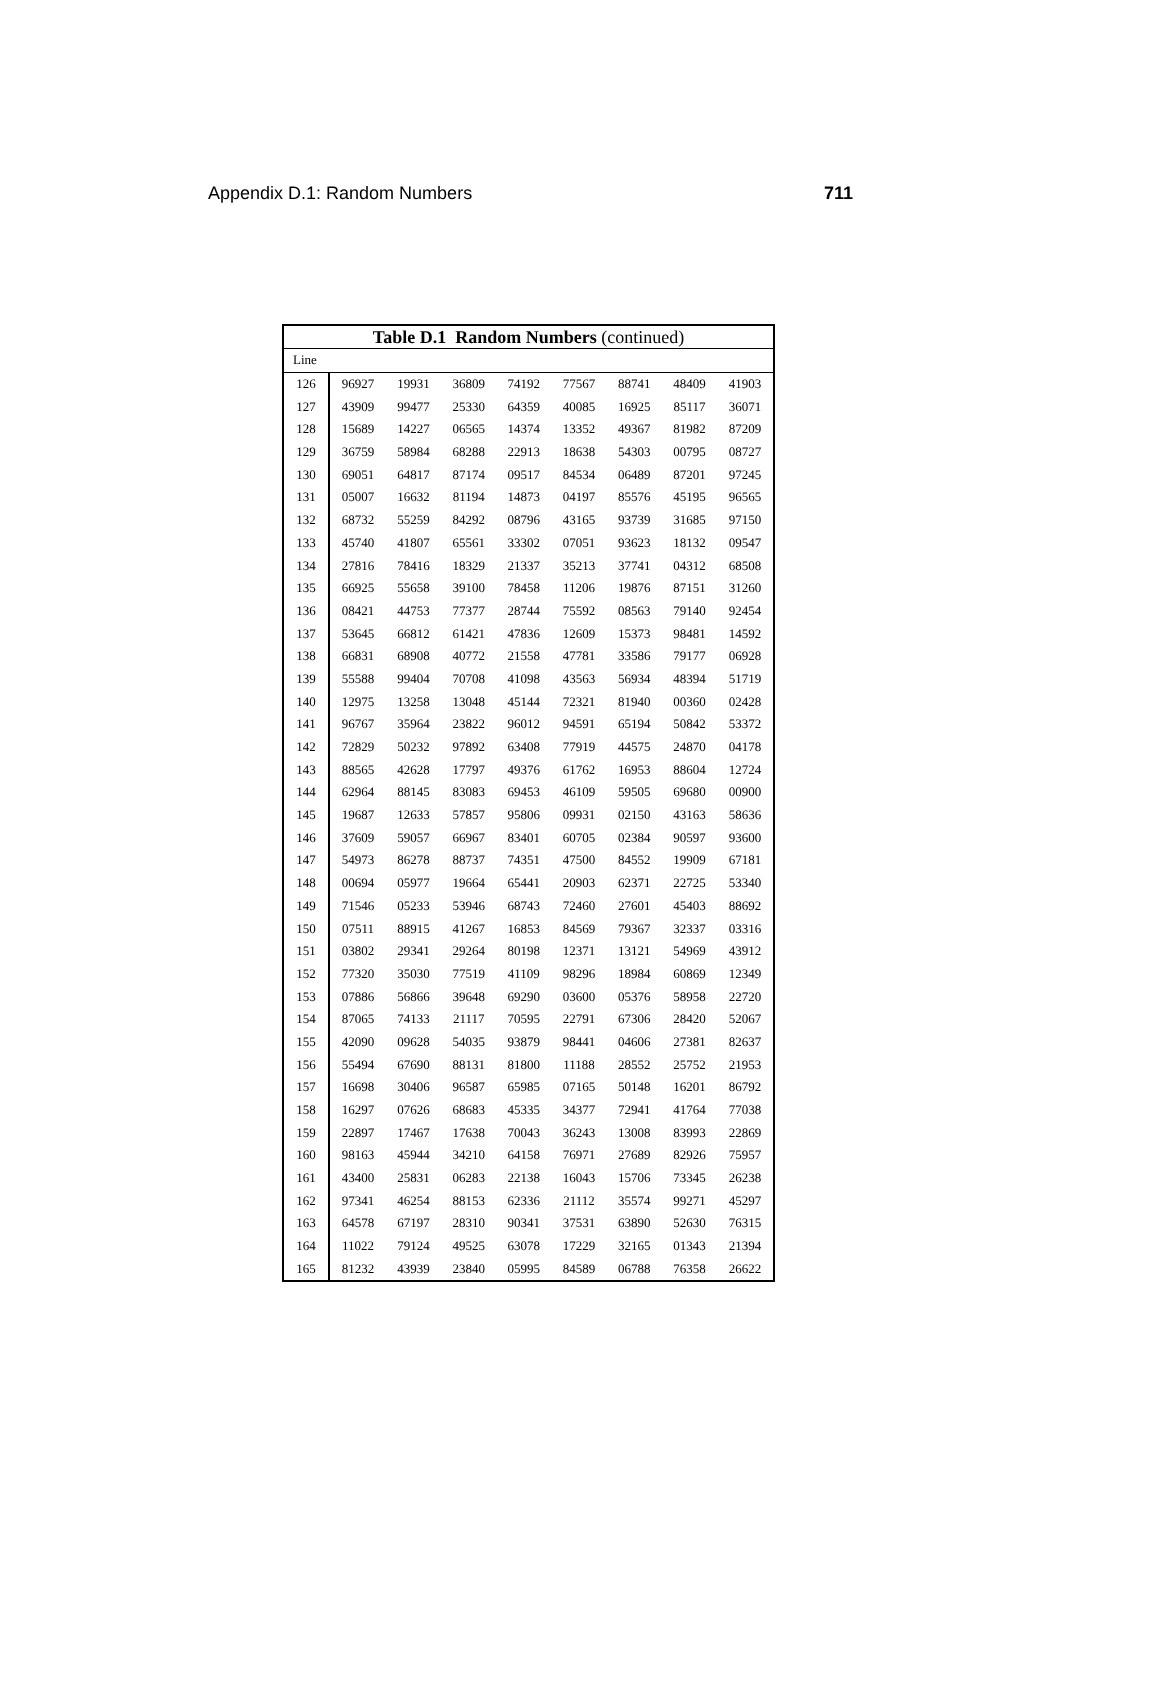Appendix D.1: Random Numbers 711
| Table D.1 Random Numbers (continued) | | | | | | | | |
| --- | --- | --- | --- | --- | --- | --- | --- | --- |
| Line | | | | | | | | |
| 126 | 96927 | 19931 | 36809 | 74192 | 77567 | 88741 | 48409 | 41903 |
| 127 | 43909 | 99477 | 25330 | 64359 | 40085 | 16925 | 85117 | 36071 |
| 128 | 15689 | 14227 | 06565 | 14374 | 13352 | 49367 | 81982 | 87209 |
| 129 | 36759 | 58984 | 68288 | 22913 | 18638 | 54303 | 00795 | 08727 |
| 130 | 69051 | 64817 | 87174 | 09517 | 84534 | 06489 | 87201 | 97245 |
| 131 | 05007 | 16632 | 81194 | 14873 | 04197 | 85576 | 45195 | 96565 |
| 132 | 68732 | 55259 | 84292 | 08796 | 43165 | 93739 | 31685 | 97150 |
| 133 | 45740 | 41807 | 65561 | 33302 | 07051 | 93623 | 18132 | 09547 |
| 134 | 27816 | 78416 | 18329 | 21337 | 35213 | 37741 | 04312 | 68508 |
| 135 | 66925 | 55658 | 39100 | 78458 | 11206 | 19876 | 87151 | 31260 |
| 136 | 08421 | 44753 | 77377 | 28744 | 75592 | 08563 | 79140 | 92454 |
| 137 | 53645 | 66812 | 61421 | 47836 | 12609 | 15373 | 98481 | 14592 |
| 138 | 66831 | 68908 | 40772 | 21558 | 47781 | 33586 | 79177 | 06928 |
| 139 | 55588 | 99404 | 70708 | 41098 | 43563 | 56934 | 48394 | 51719 |
| 140 | 12975 | 13258 | 13048 | 45144 | 72321 | 81940 | 00360 | 02428 |
| 141 | 96767 | 35964 | 23822 | 96012 | 94591 | 65194 | 50842 | 53372 |
| 142 | 72829 | 50232 | 97892 | 63408 | 77919 | 44575 | 24870 | 04178 |
| 143 | 88565 | 42628 | 17797 | 49376 | 61762 | 16953 | 88604 | 12724 |
| 144 | 62964 | 88145 | 83083 | 69453 | 46109 | 59505 | 69680 | 00900 |
| 145 | 19687 | 12633 | 57857 | 95806 | 09931 | 02150 | 43163 | 58636 |
| 146 | 37609 | 59057 | 66967 | 83401 | 60705 | 02384 | 90597 | 93600 |
| 147 | 54973 | 86278 | 88737 | 74351 | 47500 | 84552 | 19909 | 67181 |
| 148 | 00694 | 05977 | 19664 | 65441 | 20903 | 62371 | 22725 | 53340 |
| 149 | 71546 | 05233 | 53946 | 68743 | 72460 | 27601 | 45403 | 88692 |
| 150 | 07511 | 88915 | 41267 | 16853 | 84569 | 79367 | 32337 | 03316 |
| 151 | 03802 | 29341 | 29264 | 80198 | 12371 | 13121 | 54969 | 43912 |
| 152 | 77320 | 35030 | 77519 | 41109 | 98296 | 18984 | 60869 | 12349 |
| 153 | 07886 | 56866 | 39648 | 69290 | 03600 | 05376 | 58958 | 22720 |
| 154 | 87065 | 74133 | 21117 | 70595 | 22791 | 67306 | 28420 | 52067 |
| 155 | 42090 | 09628 | 54035 | 93879 | 98441 | 04606 | 27381 | 82637 |
| 156 | 55494 | 67690 | 88131 | 81800 | 11188 | 28552 | 25752 | 21953 |
| 157 | 16698 | 30406 | 96587 | 65985 | 07165 | 50148 | 16201 | 86792 |
| 158 | 16297 | 07626 | 68683 | 45335 | 34377 | 72941 | 41764 | 77038 |
| 159 | 22897 | 17467 | 17638 | 70043 | 36243 | 13008 | 83993 | 22869 |
| 160 | 98163 | 45944 | 34210 | 64158 | 76971 | 27689 | 82926 | 75957 |
| 161 | 43400 | 25831 | 06283 | 22138 | 16043 | 15706 | 73345 | 26238 |
| 162 | 97341 | 46254 | 88153 | 62336 | 21112 | 35574 | 99271 | 45297 |
| 163 | 64578 | 67197 | 28310 | 90341 | 37531 | 63890 | 52630 | 76315 |
| 164 | 11022 | 79124 | 49525 | 63078 | 17229 | 32165 | 01343 | 21394 |
| 165 | 81232 | 43939 | 23840 | 05995 | 84589 | 06788 | 76358 | 26622 |